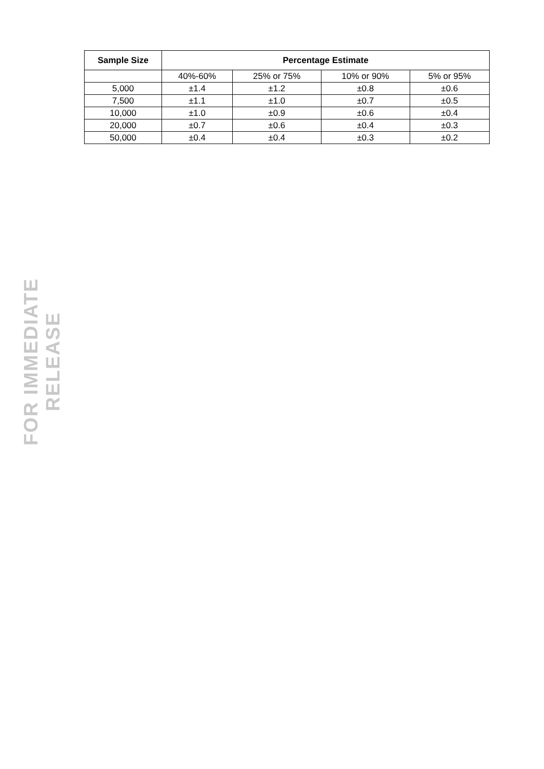FOR IMMEDIATE RELEASE
| Sample Size | Percentage Estimate | | | |
| --- | --- | --- | --- | --- |
| | 40%-60% | 25% or 75% | 10% or 90% | 5% or 95% |
| 5,000 | ±1.4 | ±1.2 | ±0.8 | ±0.6 |
| 7,500 | ±1.1 | ±1.0 | ±0.7 | ±0.5 |
| 10,000 | ±1.0 | ±0.9 | ±0.6 | ±0.4 |
| 20,000 | ±0.7 | ±0.6 | ±0.4 | ±0.3 |
| 50,000 | ±0.4 | ±0.4 | ±0.3 | ±0.2 |